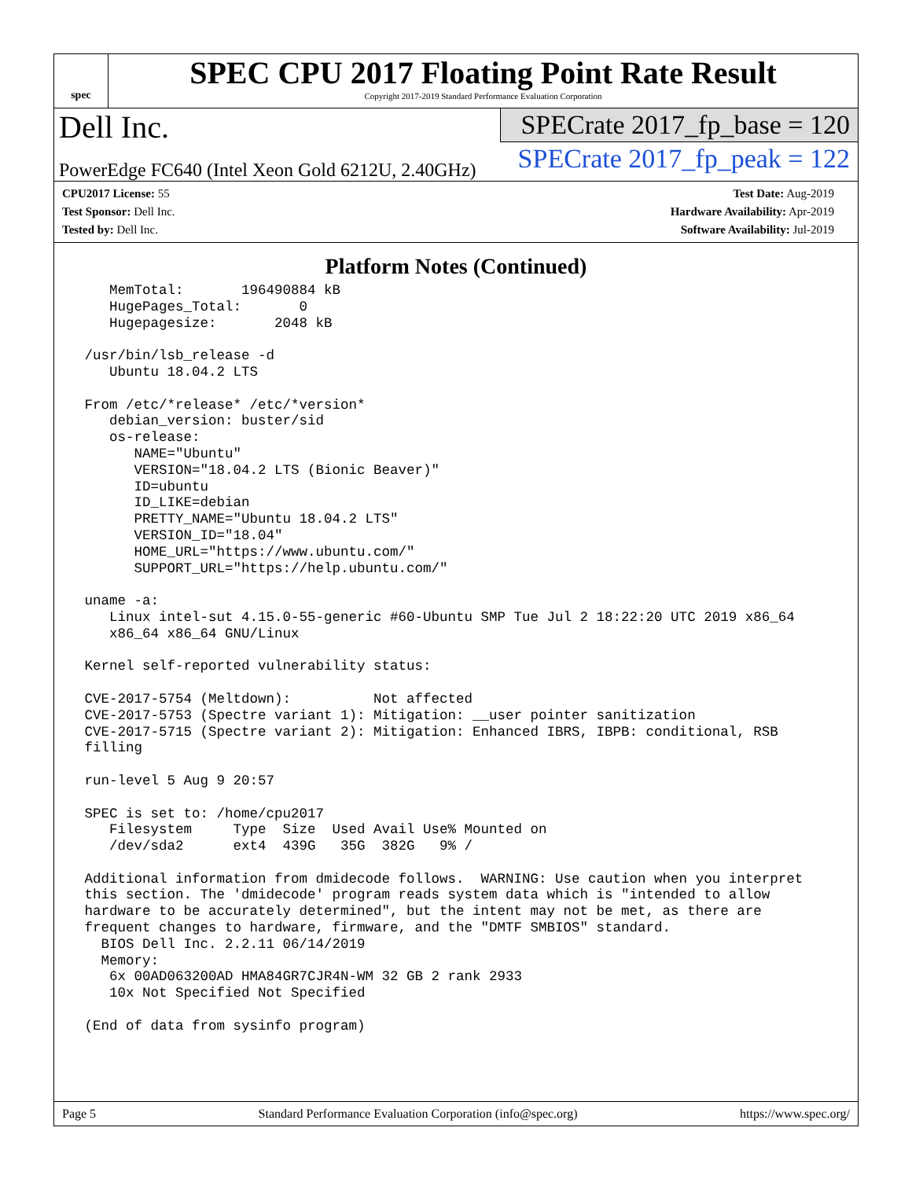spec
SPEC CPU 2017 Floating Point Rate Result
Copyright 2017-2019 Standard Performance Evaluation Corporation
Dell Inc.
PowerEdge FC640 (Intel Xeon Gold 6212U, 2.40GHz)
SPECrate 2017_fp_base = 120
SPECrate 2017_fp_peak = 122
CPU2017 License: 55
Test Sponsor: Dell Inc.
Tested by: Dell Inc.
Test Date: Aug-2019
Hardware Availability: Apr-2019
Software Availability: Jul-2019
Platform Notes (Continued)
    MemTotal:       196490884 kB
    HugePages_Total:       0
    Hugepagesize:       2048 kB

 /usr/bin/lsb_release -d
    Ubuntu 18.04.2 LTS

 From /etc/*release* /etc/*version*
    debian_version: buster/sid
    os-release:
       NAME="Ubuntu"
       VERSION="18.04.2 LTS (Bionic Beaver)"
       ID=ubuntu
       ID_LIKE=debian
       PRETTY_NAME="Ubuntu 18.04.2 LTS"
       VERSION_ID="18.04"
       HOME_URL="https://www.ubuntu.com/"
       SUPPORT_URL="https://help.ubuntu.com/"

 uname -a:
    Linux intel-sut 4.15.0-55-generic #60-Ubuntu SMP Tue Jul 2 18:22:20 UTC 2019 x86_64
    x86_64 x86_64 GNU/Linux

 Kernel self-reported vulnerability status:

 CVE-2017-5754 (Meltdown):          Not affected
 CVE-2017-5753 (Spectre variant 1): Mitigation: __user pointer sanitization
 CVE-2017-5715 (Spectre variant 2): Mitigation: Enhanced IBRS, IBPB: conditional, RSB
 filling

 run-level 5 Aug 9 20:57

 SPEC is set to: /home/cpu2017
    Filesystem     Type  Size  Used Avail Use% Mounted on
    /dev/sda2      ext4  439G   35G  382G   9% /

 Additional information from dmidecode follows.  WARNING: Use caution when you interpret
 this section. The 'dmidecode' program reads system data which is "intended to allow
 hardware to be accurately determined", but the intent may not be met, as there are
 frequent changes to hardware, firmware, and the "DMTF SMBIOS" standard.
   BIOS Dell Inc. 2.2.11 06/14/2019
   Memory:
    6x 00AD063200AD HMA84GR7CJR4N-WM 32 GB 2 rank 2933
    10x Not Specified Not Specified

 (End of data from sysinfo program)
Page 5 Standard Performance Evaluation Corporation (info@spec.org) https://www.spec.org/